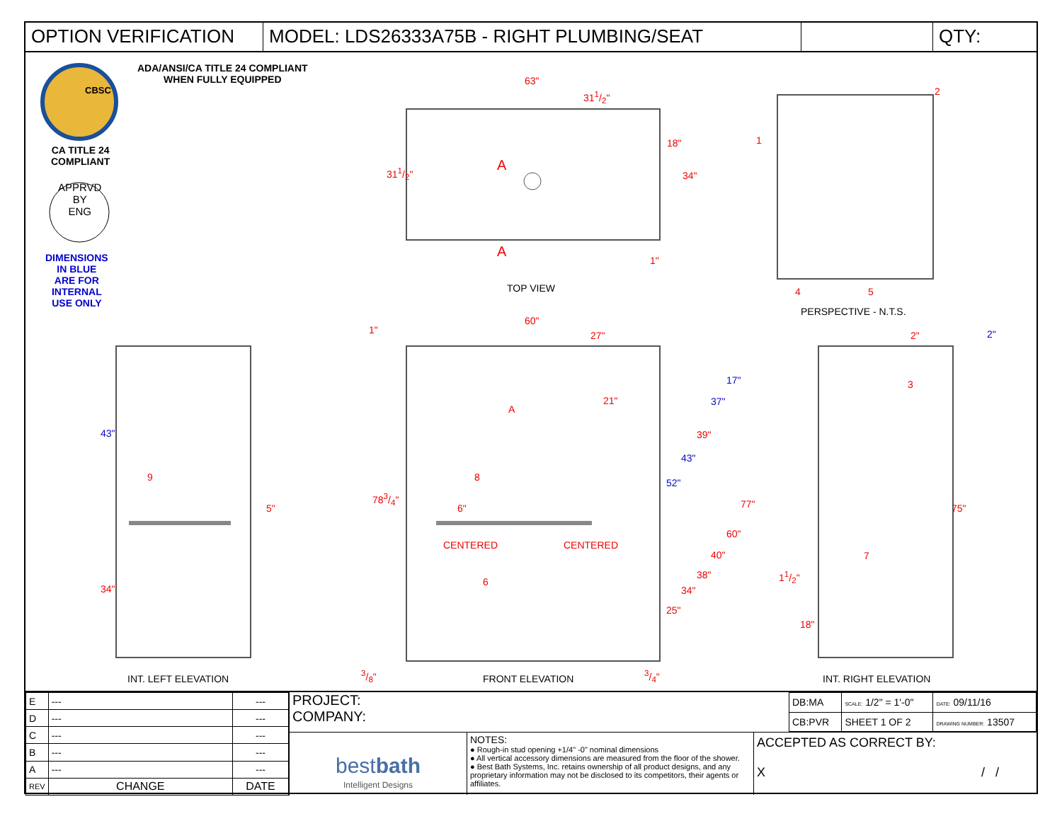OPTION VERIFICATION MODEL: LDS26333A75B - RIGHT PLUMBING/SEAT QTY:
ADA/ANSI/CA TITLE 24 COMPLIANT
WHEN FULLY EQUIPPED
CBSC
CA TITLE 24
COMPLIANT
APPRVD
BY
ENG
DIMENSIONS
IN BLUE
ARE FOR
INTERNAL
USE ONLY
63"
311/2"
311/2"
18"
34"
A
A
1"
TOP VIEW
1
2
4 5
PERSPECTIVE - N.T.S.
1"
60"
27" 2" 2"
3
43"
9
5"
34"
A
21"
8
6"
783/4"
CENTERED CENTERED
6
17"
37"
39"
43"
52"
77"
60"
40"
38"
34"
25"
75"
7
11/2"
18"
3/8" 3/4"
INT. LEFT ELEVATION FRONT ELEVATION INT. RIGHT ELEVATION
| E | --- | --- |
| D | --- | --- |
| C | --- | --- |
| B | --- | --- |
| A | --- | --- |
| REV | CHANGE | DATE |
PROJECT:
COMPANY:
| DB:MA | SCALE: 1/2" = 1'-0" | DATE: 09/11/16 |
| CB:PVR | SHEET 1 OF 2 | DRAWING NUMBER: 13507 |
bestbath
Intelligent Designs
NOTES:
● Rough-in stud opening +1/4" -0" nominal dimensions
● All vertical accessory dimensions are measured from the floor of the shower.
● Best Bath Systems, Inc. retains ownership of all product designs, and any proprietary information may not be disclosed to its competitors, their agents or affiliates.
ACCEPTED AS CORRECT BY:
X / /